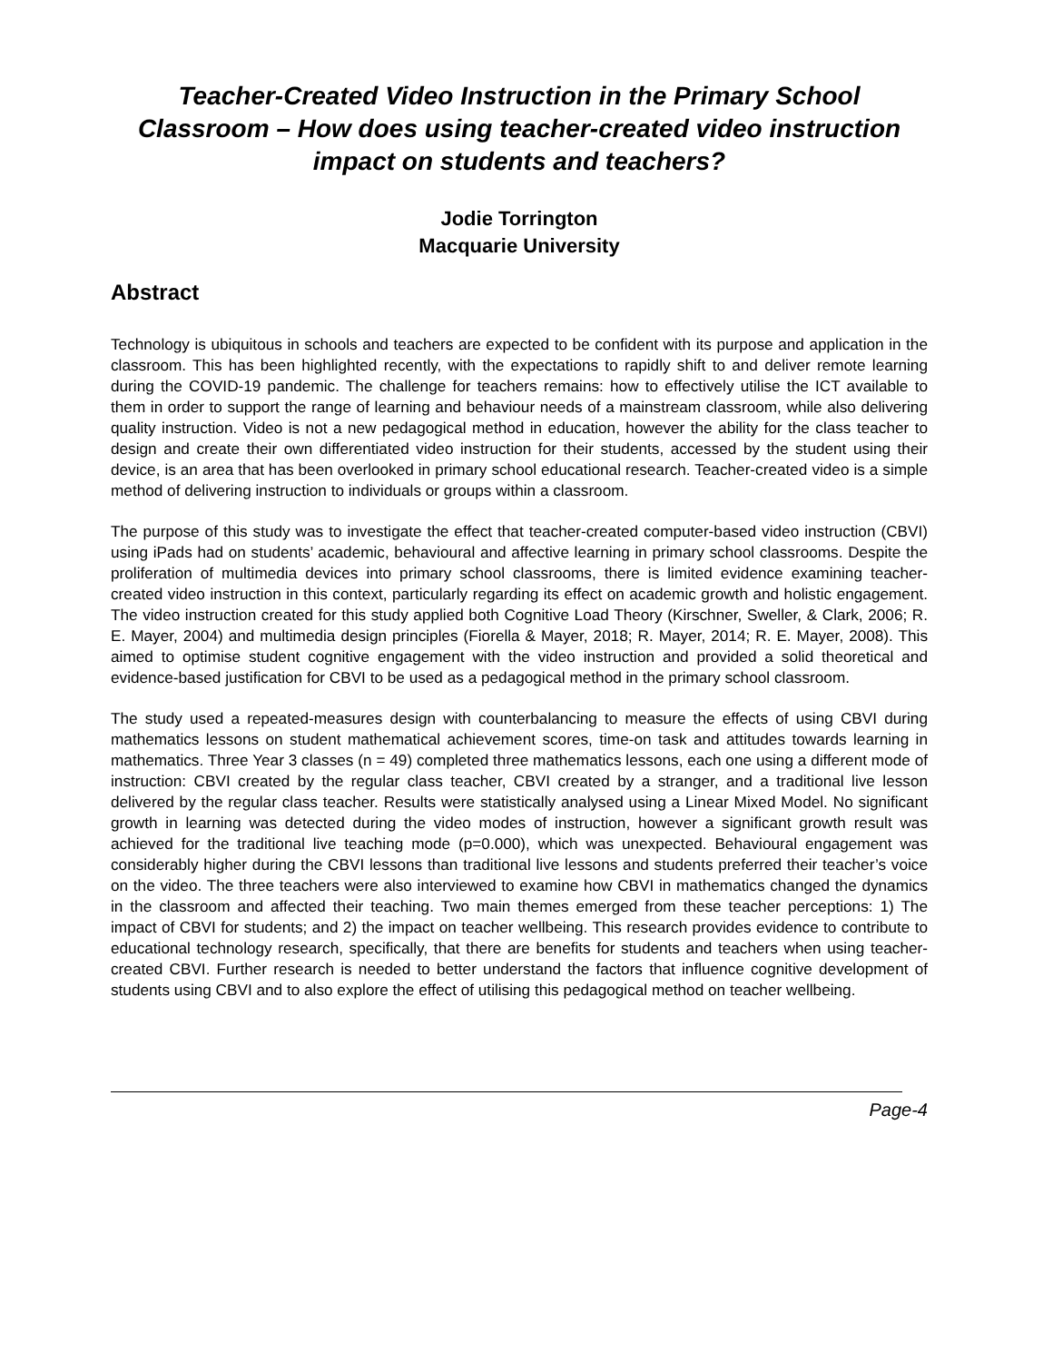Teacher-Created Video Instruction in the Primary School Classroom – How does using teacher-created video instruction impact on students and teachers?
Jodie Torrington
Macquarie University
Abstract
Technology is ubiquitous in schools and teachers are expected to be confident with its purpose and application in the classroom. This has been highlighted recently, with the expectations to rapidly shift to and deliver remote learning during the COVID-19 pandemic. The challenge for teachers remains: how to effectively utilise the ICT available to them in order to support the range of learning and behaviour needs of a mainstream classroom, while also delivering quality instruction. Video is not a new pedagogical method in education, however the ability for the class teacher to design and create their own differentiated video instruction for their students, accessed by the student using their device, is an area that has been overlooked in primary school educational research. Teacher-created video is a simple method of delivering instruction to individuals or groups within a classroom.
The purpose of this study was to investigate the effect that teacher-created computer-based video instruction (CBVI) using iPads had on students’ academic, behavioural and affective learning in primary school classrooms. Despite the proliferation of multimedia devices into primary school classrooms, there is limited evidence examining teacher-created video instruction in this context, particularly regarding its effect on academic growth and holistic engagement. The video instruction created for this study applied both Cognitive Load Theory (Kirschner, Sweller, & Clark, 2006; R. E. Mayer, 2004) and multimedia design principles (Fiorella & Mayer, 2018; R. Mayer, 2014; R. E. Mayer, 2008). This aimed to optimise student cognitive engagement with the video instruction and provided a solid theoretical and evidence-based justification for CBVI to be used as a pedagogical method in the primary school classroom.
The study used a repeated-measures design with counterbalancing to measure the effects of using CBVI during mathematics lessons on student mathematical achievement scores, time-on task and attitudes towards learning in mathematics. Three Year 3 classes (n = 49) completed three mathematics lessons, each one using a different mode of instruction: CBVI created by the regular class teacher, CBVI created by a stranger, and a traditional live lesson delivered by the regular class teacher. Results were statistically analysed using a Linear Mixed Model. No significant growth in learning was detected during the video modes of instruction, however a significant growth result was achieved for the traditional live teaching mode (p=0.000), which was unexpected. Behavioural engagement was considerably higher during the CBVI lessons than traditional live lessons and students preferred their teacher’s voice on the video. The three teachers were also interviewed to examine how CBVI in mathematics changed the dynamics in the classroom and affected their teaching. Two main themes emerged from these teacher perceptions: 1) The impact of CBVI for students; and 2) the impact on teacher wellbeing. This research provides evidence to contribute to educational technology research, specifically, that there are benefits for students and teachers when using teacher-created CBVI. Further research is needed to better understand the factors that influence cognitive development of students using CBVI and to also explore the effect of utilising this pedagogical method on teacher wellbeing.
Page-4